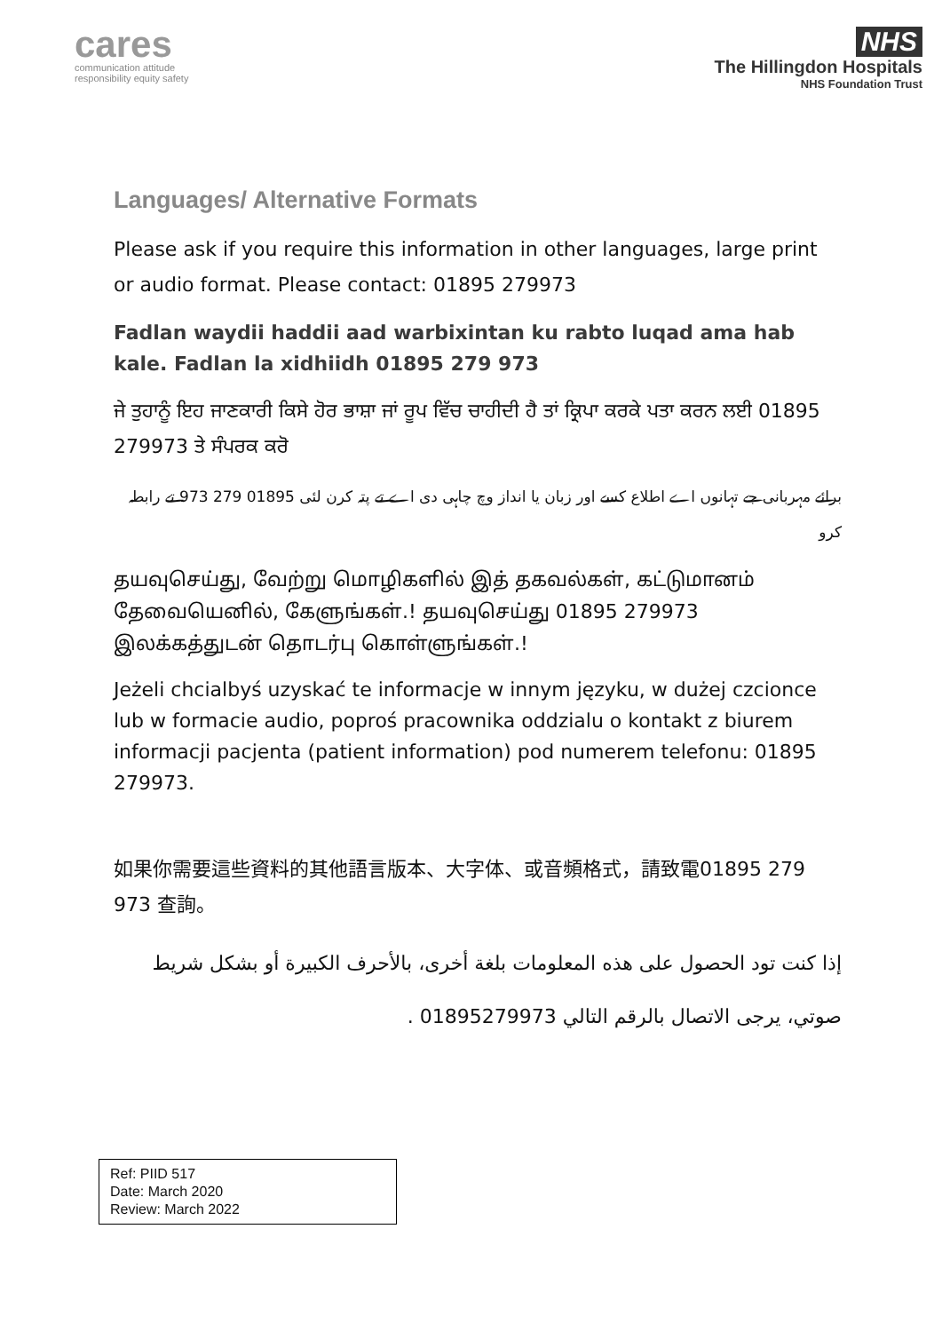cares
communication attitude
responsibility equity safety
NHS
The Hillingdon Hospitals
NHS Foundation Trust
Languages/ Alternative Formats
Please ask if you require this information in other languages, large print or audio format. Please contact: 01895 279973
Fadlan waydii haddii aad warbixintan ku rabto luqad ama hab kale. Fadlan la xidhiidh 01895 279 973
ਜੇ ਤੁਹਾਨੂੰ ਇਹ ਜਾਣਕਾਰੀ ਕਿਸੇ ਹੋਰ ਭਾਸ਼ਾ ਜਾਂ ਰੂਪ ਵਿੱਚ ਚਾਹੀਦੀ ਹੈ ਤਾਂ ਕ੍ਰਿਪਾ ਕਰਕੇ ਪਤਾ ਕਰਨ ਲਈ 01895 279973 ਤੇ ਸੰਪਰਕ ਕਰੋ
برائے مہربانی جے تہانوں اے اطلاع کسے اور زبان یا انداز وچ چاہی دی اے تے پتہ کرن لئی 01895 279 973 تے رابطہ کرو
தயவுசெய்து, வேற்று மொழிகளில் இத் தகவல்கள், கட்டுமானம் தேவையெனில், கேளுங்கள்.! தயவுசெய்து 01895 279973 இலக்கத்துடன் தொடர்பு கொள்ளுங்கள்.!
Jeżeli chcialbyś uzyskać te informacje w innym języku, w dużej czcionce lub w formacie audio, poproś pracownika oddzialu o kontakt z biurem informacji pacjenta (patient information) pod numerem telefonu: 01895 279973.
如果你需要這些資料的其他語言版本、大字体、或音頻格式，請致電01895 279 973 查詢。
إذا كنت تود الحصول على هذه المعلومات بلغة أخرى، بالأحرف الكبيرة أو بشكل شريط صوتي، يرجى الاتصال بالرقم التالي 01895279973 .
Ref: PIID 517
Date: March 2020
Review: March 2022